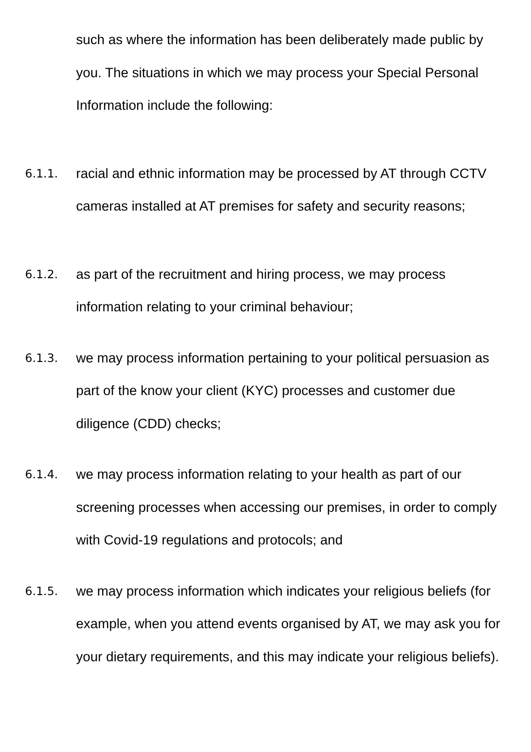such as where the information has been deliberately made public by you. The situations in which we may process your Special Personal Information include the following:
6.1.1.
racial and ethnic information may be processed by AT through CCTV cameras installed at AT premises for safety and security reasons;
6.1.2.
as part of the recruitment and hiring process, we may process information relating to your criminal behaviour;
6.1.3.
we may process information pertaining to your political persuasion as part of the know your client (KYC) processes and customer due diligence (CDD) checks;
6.1.4.
we may process information relating to your health as part of our screening processes when accessing our premises, in order to comply with Covid-19 regulations and protocols; and
6.1.5.
we may process information which indicates your religious beliefs (for example, when you attend events organised by AT, we may ask you for your dietary requirements, and this may indicate your religious beliefs).